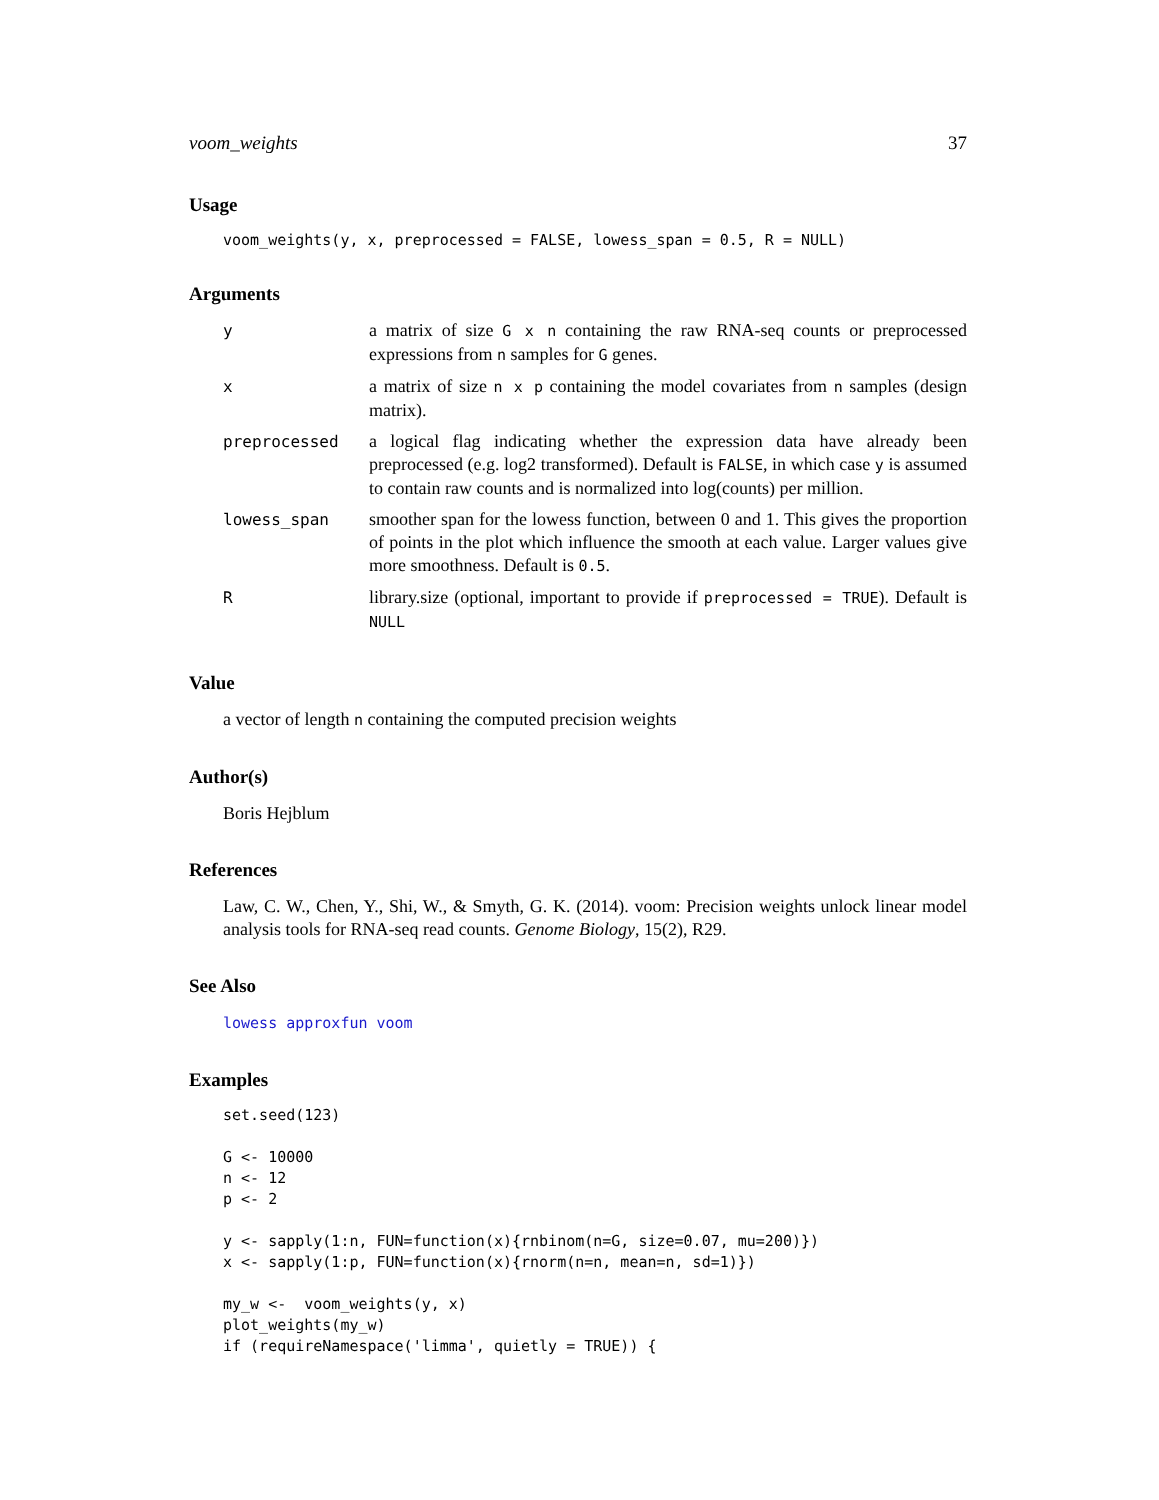voom_weights 37
Usage
voom_weights(y, x, preprocessed = FALSE, lowess_span = 0.5, R = NULL)
Arguments
| y | a matrix of size G x n containing the raw RNA-seq counts or preprocessed expressions from n samples for G genes. |
| x | a matrix of size n x p containing the model covariates from n samples (design matrix). |
| preprocessed | a logical flag indicating whether the expression data have already been preprocessed (e.g. log2 transformed). Default is FALSE , in which case y is assumed to contain raw counts and is normalized into log(counts) per million. |
| lowess_span | smoother span for the lowess function, between 0 and 1. This gives the proportion of points in the plot which influence the smooth at each value. Larger values give more smoothness. Default is 0.5 . |
| R | library.size (optional, important to provide if preprocessed = TRUE ). Default is NULL |
Value
a vector of length n containing the computed precision weights
Author(s)
Boris Hejblum
References
Law, C. W., Chen, Y., Shi, W., & Smyth, G. K. (2014). voom: Precision weights unlock linear model analysis tools for RNA-seq read counts. Genome Biology, 15(2), R29.
See Also
lowess approxfun voom
Examples
set.seed(123)

G <- 10000
n <- 12
p <- 2

y <- sapply(1:n, FUN=function(x){rnbinom(n=G, size=0.07, mu=200)})
x <- sapply(1:p, FUN=function(x){rnorm(n=n, mean=n, sd=1)})

my_w <-  voom_weights(y, x)
plot_weights(my_w)
if (requireNamespace('limma', quietly = TRUE)) {